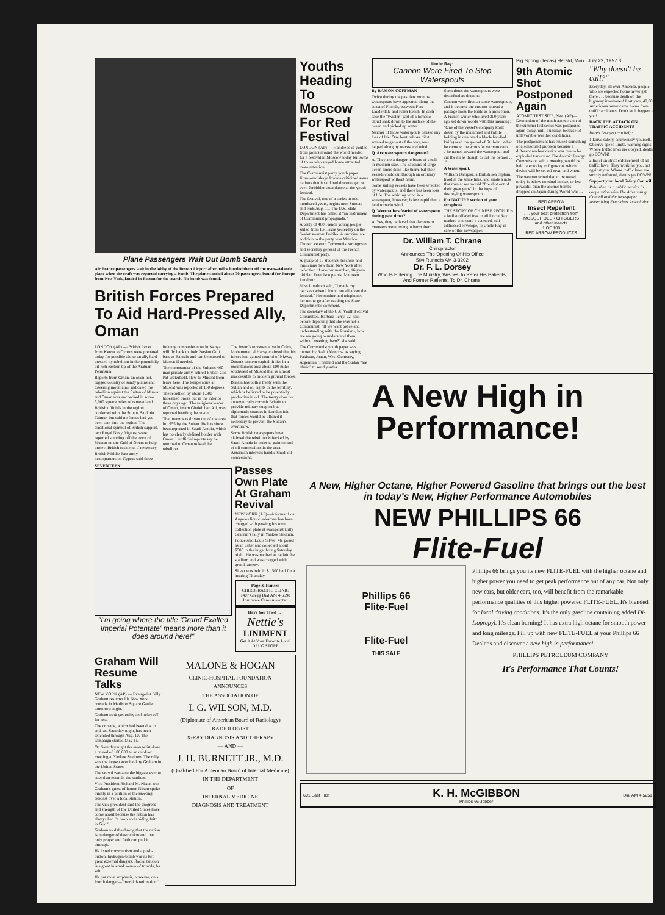Plane Passengers Wait Out Bomb Search
Air France passengers wait in the lobby of the Boston Airport after police hustled them off the trans-Atlantic plane when the craft was reported carrying a bomb. The plane carried about 70 passengers, bound for Europe from New York, landed in Boston for the search. No bomb was found.
British Forces Prepared To Aid Hard-Pressed Ally, Oman
LONDON (AP) — British forces from Kenya to Cyprus were prepared today for possible aid to an ally hard pressed by rebellion in the potentially oil-rich eastern tip of the Arabian Peninsula.
Reports from Oman, an oven-hot, rugged country of sandy plains and towering mountains, indicated the rebellion against the Sultan of Muscat and Oman was unchecked in some 5,000 square miles of remote land.
British officials in the region conferred with the Sultan, Said bin Taimur, but said no forces had yet been sent into the region. The traditional symbol of British support, two Royal Navy frigates, were reported standing off the town of Muscat on the Gulf of Oman to help protect British residents if necessary.
British Middle East army headquarters on Cyprus said three infantry companies now in Kenya will fly back to their Persian Gulf base at Bahrein and can be moved to Muscat if needed.
The commander of the Sultan's 400-man private army, retired British Col. Pat Waterfield, flew to Muscat from leave here. The temperature at Muscat was reported at 130 degrees.
The rebellion by about 1,500 tribesmen broke out in the interior three days ago. The religious leader of Oman, Imam Ghaleb ben Ali, was reported heading the revolt.
The Imam was driven out of the area in 1955 by the Sultan. He has since been reported in Saudi Arabia, which has no clearly defined border with Oman. Unofficial reports say he returned to Oman to lead the rebellion.
The Imam's representative in Cairo, Mohammed el Harsy, claimed that his forces had gained control of Nizwa, Oman's ancient capital. It lies in a mountainous area about 100 miles southwest of Muscat that is almost inaccessible to modern ground forces.
Britain has both a treaty with the Sultan and oil rights in the territory, which is believed to be potentially productive in oil. The treaty does not automatically commit Britain to provide military support but diplomatic sources in London felt that forces would be offered if necessary to prevent the Sultan's overthrow.
Some British newspapers have claimed the rebellion is backed by Saudi Arabia in order to gain control of oil concessions in the area. American interests handle Saudi oil concessions.
SEVENTEEN
"I'm going where the title 'Grand Exalted Imperial Potentate' means more than it does around here!"
Passes Own Plate At Graham Revival
NEW YORK (AP)—A former Los Angeles liquor salesman has been charged with passing his own collection plate at evangelist Billy Graham's rally in Yankee Stadium.
Police said Louis Silver, 46, posed as an usher and collected about $500 in the huge throng Saturday night. He was nabbed as he left the stadium and was charged with grand larceny.
Silver was held in $1,500 bail for a hearing Thursday.
Page & Hansen
CHIROPRACTIC CLINIC
1407 Gregg Dial AM 4-6598
Insurance Cases Accepted
Have You Tried . . .
Nettie's
LINIMENT
Get It At Your Favorite Local DRUG STORE
Graham Will Resume Talks
NEW YORK (AP) — Evangelist Billy Graham resumes his New York crusade in Madison Square Garden tomorrow night.
Graham took yesterday and today off for rest.
The crusade, which had been due to end last Saturday night, has been extended through Aug. 10. The campaign started May 15.
On Saturday night the evangelist drew a crowd of 100,000 to an outdoor meeting at Yankee Stadium. The rally was the largest ever held by Graham in the United States.
The crowd was also the biggest ever to attend an event in the stadium.
Vice President Richard M. Nixon was Graham's guest of honor. Nixon spoke briefly in a portion of the meeting telecast over a local station.
The vice president said the progress and strength of the United States have come about because the nation has always had "a deep and abiding faith in God."
Graham told the throng that the nation is in danger of destruction and that only prayer and faith can pull it through.
He listed communism and a push-button, hydrogen-bomb war as two great external dangers. Racial tension is a great internal source of trouble, he said.
He put most emphasis, however, on a fourth danger—"moral deterioration."
MALONE & HOGAN
CLINIC-HOSPITAL FOUNDATION
ANNOUNCES
THE ASSOCIATION OF
I. G. WILSON, M.D.
(Diplomate of American Board of Radiology)
RADIOLOGIST
X-RAY DIAGNOSIS AND THERAPY
— AND —
J. H. BURNETT JR., M.D.
(Qualified For American Board of Internal Medicine)
IN THE DEPARTMENT
OF
INTERNAL MEDICINE
DIAGNOSIS AND TREATMENT
Youths Heading To Moscow For Red Festival
LONDON (AP) — Hundreds of youths from points around the world headed for a festival in Moscow today but some of those who stayed home attracted more attention.
The Communist party youth paper Komsomolskaya Pravda criticized some nations that it said had discouraged or even forbidden attendance at the youth festival.
The festival, one of a series in odd-numbered years, begins next Sunday and ends Aug. 11. The U.S. State Department has called it "an instrument of Communist propaganda."
A party of 400 French young people sailed from Le Havre yesterday on the Soviet steamer Baltika. A surprise late addition to the party was Maurice Thorez, veteran Communist strongman and secretary general of the French Communist party.
A group of 15 students, teachers and musicians flew from New York after defection of another member, 16-year-old San Francisco pianist Maureen Lundroth.
Miss Lundroth said, "I made my decision when I found out all about the festival." Her mother had telephoned her not to go after reading the State Department's comment.
The secretary of the U.S. Youth Festival Committee, Barbara Perry, 22, said before departing that she was not a Communist. "If we want peace and understanding with the Russians, how are we going to understand them without meeting them?" she said.
The Communist youth paper was quoted by Radio Moscow as saying Pakistan, Japan, West Germany, Argentina, Thailand and the Sudan "are afraid" to send youths.
Uncle Ray:
Cannon Were Fired To Stop Waterspouts
By RAMON COFFMAN
Twice during the past few months, waterspouts have appeared along the coast of Florida, between Fort Lauderdale and Palm Beach. In each case the "twister" part of a tornado cloud sank down to the surface of the ocean and picked up water.
Neither of those waterspouts caused any loss of life. One boat, whose pilot wanted to get out of the way, was helped along by waves and wind.
Q. Are waterspouts dangerous?
A. They are a danger to boats of small or medium size. The captains of large ocean liners don't like them, but their vessels could cut through an ordinary waterspout without harm.
Some sailing vessels have been wrecked by waterspouts, and there has been loss of life. The whirling wind in a waterspout, however, is less rapid than a land tornado wind.
Q. Were sailors fearful of waterspouts during past times?
A. Yes, they believed that demons or monsters were trying to harm them. Sometimes the waterspouts were described as dragons.
Cannon were fired at some waterspouts, and it became the custom to read a passage from the Bible as a protection. A French writer who lived 300 years ago set down words with this meaning:
"One of the vessel's company knelt down by the mainmast and (while holding in one hand a black-handled knife) read the gospel of St. John. When he came to the words 'et verbum caro. . .' he turned toward the waterspout and cut the air as though to cut the demon . . ."
A Waterspout.
William Dampier, a British sea captain, lived at the same time, and made a note that men at sea would "fire shot out of their great guns" in the hope of destroying waterspouts.
For NATURE section of your scrapbook.
THE STORY OF CHINESE PEOPLE is a leaflet offered free to all Uncle Ray readers who send a stamped, self-addressed envelope, to Uncle Ray in care of this newspaper.
Dr. William T. Chrane
Chiropractor
Announces The Opening Of His Office
504 Runnels AM 3-3202
Dr. F. L. Dorsey
Who Is Entering The Ministry, Wishes To Refer His Patients, And Former Patients, To Dr. Chrane.
Big Spring (Texas) Herald, Mon., July 22, 1957 3
9th Atomic Shot Postponed Again
ATOMIC TEST SITE, Nev. (AP)—Detonation of the ninth atomic shot of the summer test series was postponed again today, until Tuesday, because of unfavorable weather conditions.
The postponement has caused something of a scheduled problem because a different nuclear device was due to be exploded tomorrow. The Atomic Energy Commission said a meeting would be held later today to figure out which device will be set off next, and when.
The weapon scheduled to be tested today is below nominal in size, or less powerful than the atomic bombs dropped on Japan during World War II.
RED ARROW
Insect Repellent
. . . your best protection from
MOSQUITOES • CHIGGERS
and other insects
1 OF 100
RED ARROW PRODUCTS
"Why doesn't he call?"
Everyday, all over America, people who are expected home never get there . . . because death on the highway intervenes! Last year, 40,000 Americans never came home from traffic accidents. Don't let it happen to you!
BACK THE ATTACK ON TRAFFIC ACCIDENTS
Here's how you can help:
1 Drive safely, courteously yourself. Observe speed limits, warning signs. Where traffic laws are obeyed, deaths go DOWN!
2 Insist on strict enforcement of all traffic laws. They work for you, not against you. Where traffic laws are strictly enforced, deaths go DOWN!
Support your local Safety Council
Published as a public service in cooperation with The Advertising Council and the Newspaper Advertising Executives Association
A New High in Performance!
A New, Higher Octane, Higher Powered Gasoline that brings out the best in today's New, Higher Performance Automobiles
NEW PHILLIPS 66
Flite-Fuel
Phillips 66
Flite-Fuel
Flite-Fuel
THIS SALE
Phillips 66 brings you its new FLITE-FUEL with the higher octane and higher power you need to get peak performance out of any car. Not only new cars, but older cars, too, will benefit from the remarkable performance qualities of this higher powered FLITE-FUEL. It's blended for local driving conditions. It's the only gasoline containing added Di-Isopropyl. It's clean burning! It has extra high octane for smooth power and long mileage. Fill up with new FLITE-FUEL at your Phillips 66 Dealer's and discover a new high in performance!
PHILLIPS PETROLEUM COMPANY
It's Performance That Counts!
601 East First K. H. McGIBBON
Phillips 66 Jobber Dial AM 4-5251